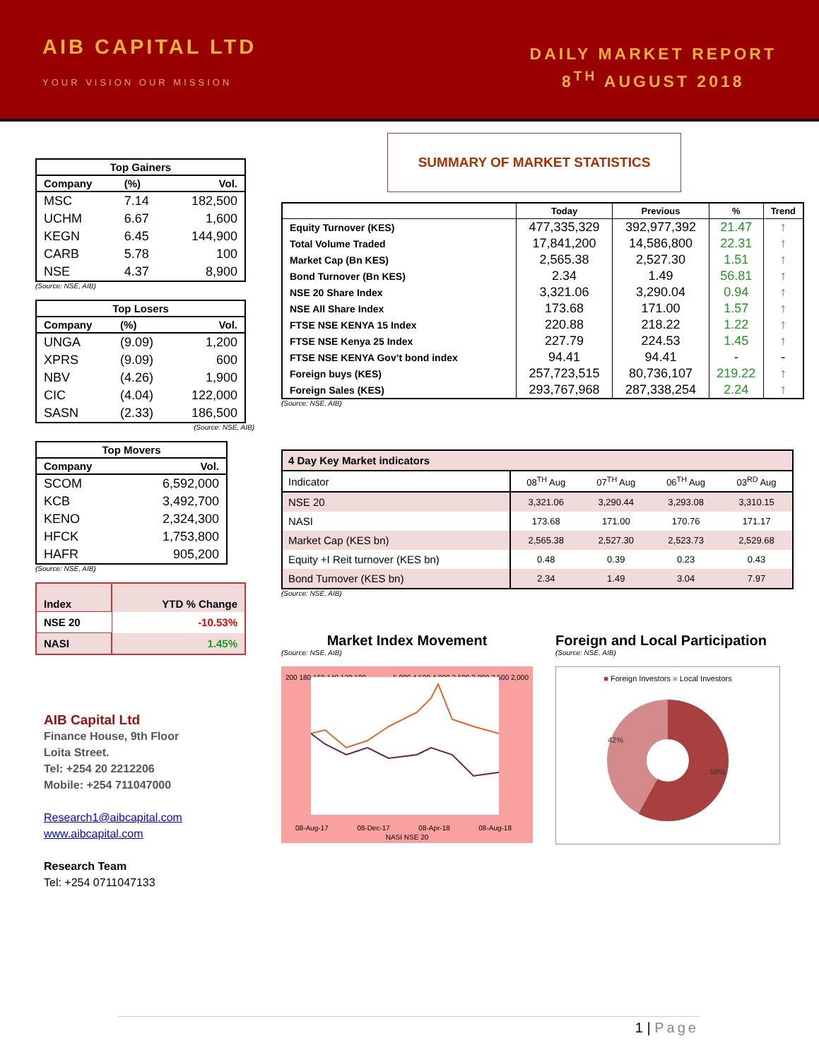AIB CAPITAL LTD
YOUR VISION OUR MISSION
DAILY MARKET REPORT
8<sup>TH</sup> AUGUST 2018
| Top Gainers | | |
| --- | --- | --- |
| Company | (%) | Vol. |
| MSC | 7.14 | 182,500 |
| UCHM | 6.67 | 1,600 |
| KEGN | 6.45 | 144,900 |
| CARB | 5.78 | 100 |
| NSE | 4.37 | 8,900 |
(Source: NSE, AIB)
| Top Losers | | |
| --- | --- | --- |
| Company | (%) | Vol. |
| UNGA | (9.09) | 1,200 |
| XPRS | (9.09) | 600 |
| NBV | (4.26) | 1,900 |
| CIC | (4.04) | 122,000 |
| SASN | (2.33) | 186,500 |
(Source: NSE, AIB)
| Top Movers | |
| --- | --- |
| Company | Vol. |
| SCOM | 6,592,000 |
| KCB | 3,492,700 |
| KENO | 2,324,300 |
| HFCK | 1,753,800 |
| HAFR | 905,200 |
(Source: NSE, AIB)
| Index | YTD % Change |
| NSE 20 | -10.53% |
| NASI | 1.45% |
AIB Capital Ltd
Finance House, 9th Floor
Loita Street.
Tel: +254 20 2212206
Mobile: +254 711047000
Research1@aibcapital.com
www.aibcapital.com
Research Team
Tel: +254 0711047133
SUMMARY OF MARKET STATISTICS
| | Today | Previous | % | Trend |
| --- | --- | --- | --- | --- |
| Equity Turnover (KES) | 477,335,329 | 392,977,392 | 21.47 | ↑ |
| Total Volume Traded | 17,841,200 | 14,586,800 | 22.31 | ↑ |
| Market Cap (Bn KES) | 2,565.38 | 2,527.30 | 1.51 | ↑ |
| Bond Turnover (Bn KES) | 2.34 | 1.49 | 56.81 | ↑ |
| NSE 20 Share Index | 3,321.06 | 3,290.04 | 0.94 | ↑ |
| NSE All Share Index | 173.68 | 171.00 | 1.57 | ↑ |
| FTSE NSE KENYA 15 Index | 220.88 | 218.22 | 1.22 | ↑ |
| FTSE NSE Kenya 25 Index | 227.79 | 224.53 | 1.45 | ↑ |
| FTSE NSE KENYA Gov’t bond index | 94.41 | 94.41 | - | - |
| Foreign buys (KES) | 257,723,515 | 80,736,107 | 219.22 | ↑ |
| Foreign Sales (KES) | 293,767,968 | 287,338,254 | 2.24 | ↑ |
(Source: NSE, AIB)
| 4 Day Key Market indicators | | | | |
| Indicator | 08<sup>TH</sup> Aug | 07<sup>TH</sup> Aug | 06<sup>TH</sup> Aug | 03<sup>RD</sup> Aug |
| NSE 20 | 3,321.06 | 3,290.44 | 3,293.08 | 3,310.15 |
| NASI | 173.68 | 171.00 | 170.76 | 171.17 |
| Market Cap (KES bn) | 2,565.38 | 2,527.30 | 2,523.73 | 2,529.68 |
| Equity +I Reit turnover (KES bn) | 0.48 | 0.39 | 0.23 | 0.43 |
| Bond Turnover (KES bn) | 2.34 | 1.49 | 3.04 | 7.97 |
(Source: NSE, AIB)
Market Index Movement
(Source: NSE, AIB)
200 180 160 140 120 100 5,000 4,500 4,000 3,500 3,000 2,500 2,000
08-Aug-17 08-Dec-17 08-Apr-18 08-Aug-18
NASI NSE 20
Foreign and Local Participation
(Source: NSE, AIB)
■ Foreign Investors ■ Local Investors
42%
58%
1 | Page